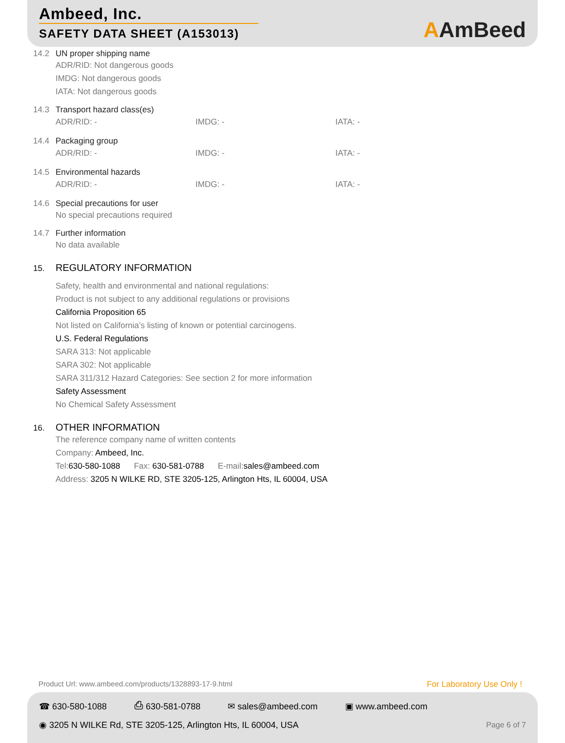Ambeed, Inc.
SAFETY DATA SHEET (A153013)
AAmBeed
14.2 UN proper shipping name
ADR/RID: Not dangerous goods
IMDG: Not dangerous goods
IATA: Not dangerous goods
14.3 Transport hazard class(es)
ADR/RID: - IMDG: - IATA: -
14.4 Packaging group
ADR/RID: - IMDG: - IATA: -
14.5 Environmental hazards
ADR/RID: - IMDG: - IATA: -
14.6 Special precautions for user
No special precautions required
14.7 Further information
No data available
15. REGULATORY INFORMATION
Safety, health and environmental and national regulations:
Product is not subject to any additional regulations or provisions
California Proposition 65
Not listed on California’s listing of known or potential carcinogens.
U.S. Federal Regulations
SARA 313: Not applicable
SARA 302: Not applicable
SARA 311/312 Hazard Categories: See section 2 for more information
Safety Assessment
No Chemical Safety Assessment
16. OTHER INFORMATION
The reference company name of written contents
Company: Ambeed, Inc.
Tel:630-580-1088 Fax: 630-581-0788 E-mail:sales@ambeed.com
Address: 3205 N WILKE RD, STE 3205-125, Arlington Hts, IL 60004, USA
Product Url: www.ambeed.com/products/1328893-17-9.html
For Laboratory Use Only !
☎ 630-580-1088 ⎙ 630-581-0788 ✉ sales@ambeed.com ▣ www.ambeed.com
◉ 3205 N WILKE Rd, STE 3205-125, Arlington Hts, IL 60004, USA
Page 6 of 7